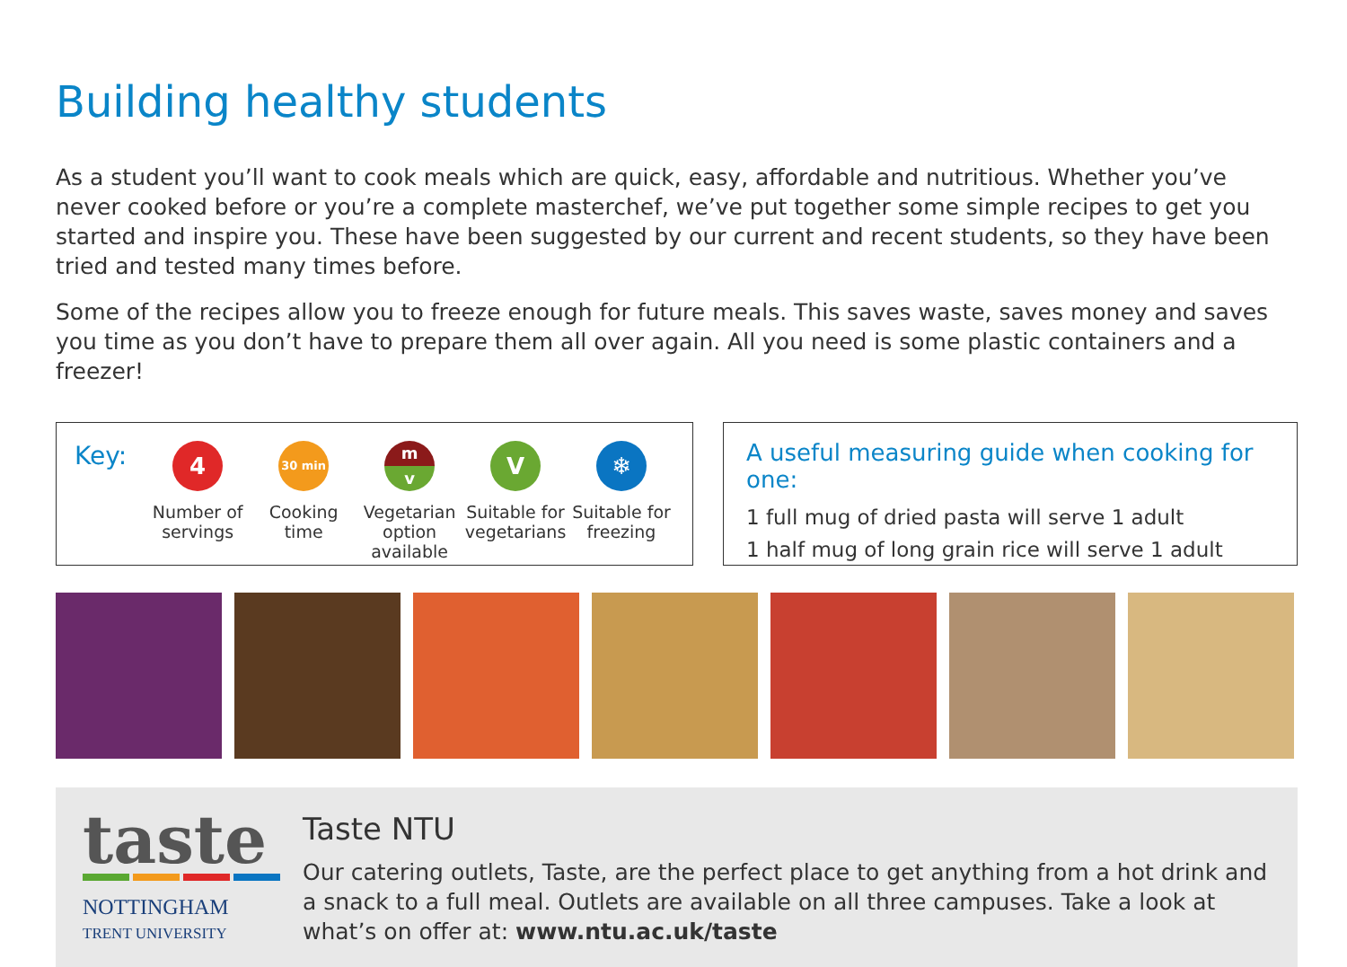Building healthy students
As a student you’ll want to cook meals which are quick, easy, affordable and nutritious. Whether you’ve never cooked before or you’re a complete masterchef, we’ve put together some simple recipes to get you started and inspire you. These have been suggested by our current and recent students, so they have been tried and tested many times before.
Some of the recipes allow you to freeze enough for future meals. This saves waste, saves money and saves you time as you don’t have to prepare them all over again. All you need is some plastic containers and a freezer!
Key:
4
Number of servings
30 min
Cooking time
m
v
Vegetarian option available
V
Suitable for vegetarians
❄
Suitable for freezing
A useful measuring guide when cooking for one:
1 full mug of dried pasta will serve 1 adult
1 half mug of long grain rice will serve 1 adult
taste
NOTTINGHAM
TRENT UNIVERSITY
Taste NTU
Our catering outlets, Taste, are the perfect place to get anything from a hot drink and a snack to a full meal. Outlets are available on all three campuses. Take a look at what’s on offer at: www.ntu.ac.uk/taste